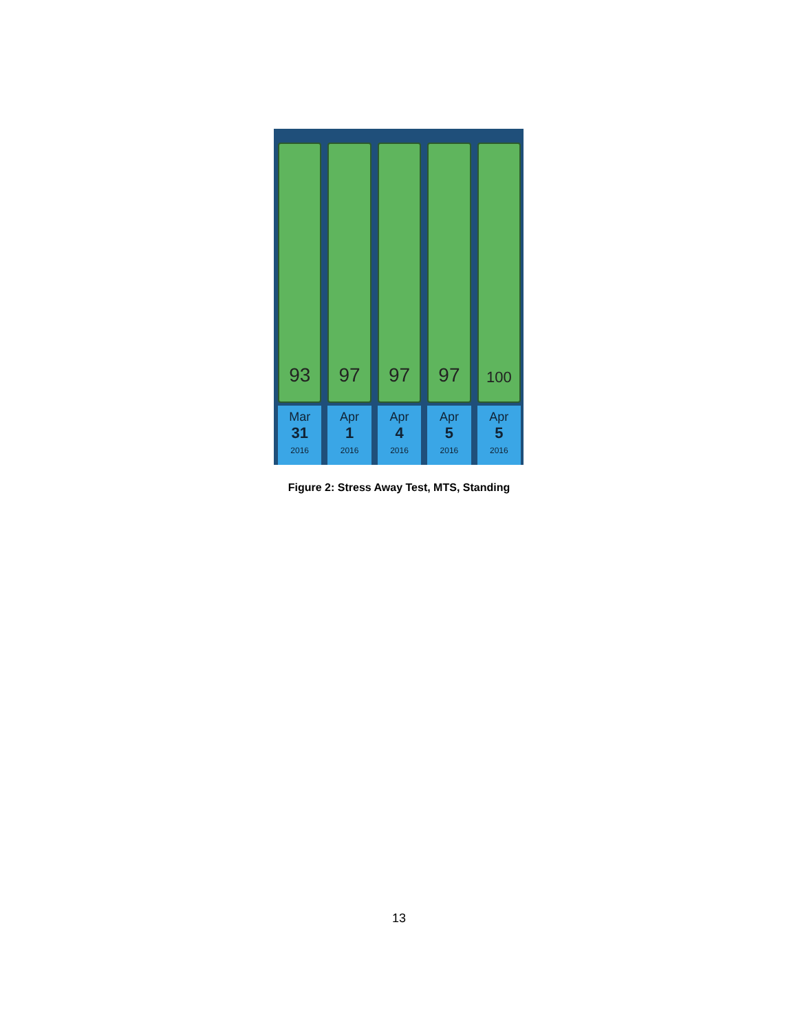93
Mar
31
2016
97
Apr
1
2016
97
Apr
4
2016
97
Apr
5
2016
100
Apr
5
2016
Figure 2: Stress Away Test, MTS, Standing
13